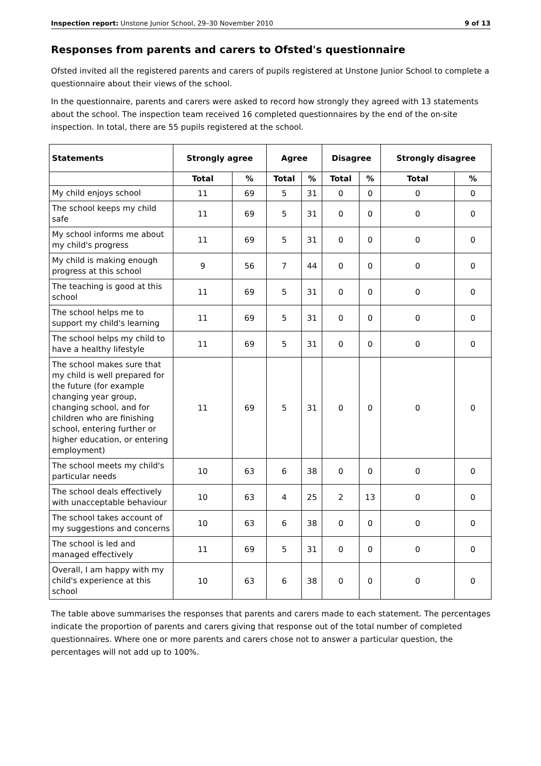Inspection report: Unstone Junior School, 29–30 November 2010 9 of 13
Responses from parents and carers to Ofsted's questionnaire
Ofsted invited all the registered parents and carers of pupils registered at Unstone Junior School to complete a questionnaire about their views of the school.
In the questionnaire, parents and carers were asked to record how strongly they agreed with 13 statements about the school. The inspection team received 16 completed questionnaires by the end of the on-site inspection. In total, there are 55 pupils registered at the school.
| Statements | Strongly agree | | Agree | | Disagree | | Strongly disagree | |
| --- | --- | --- | --- | --- | --- | --- | --- | --- |
| | Total | % | Total | % | Total | % | Total | % |
| My child enjoys school | 11 | 69 | 5 | 31 | 0 | 0 | 0 | 0 |
| The school keeps my child safe | 11 | 69 | 5 | 31 | 0 | 0 | 0 | 0 |
| My school informs me about my child's progress | 11 | 69 | 5 | 31 | 0 | 0 | 0 | 0 |
| My child is making enough progress at this school | 9 | 56 | 7 | 44 | 0 | 0 | 0 | 0 |
| The teaching is good at this school | 11 | 69 | 5 | 31 | 0 | 0 | 0 | 0 |
| The school helps me to support my child's learning | 11 | 69 | 5 | 31 | 0 | 0 | 0 | 0 |
| The school helps my child to have a healthy lifestyle | 11 | 69 | 5 | 31 | 0 | 0 | 0 | 0 |
| The school makes sure that my child is well prepared for the future (for example changing year group, changing school, and for children who are finishing school, entering further or higher education, or entering employment) | 11 | 69 | 5 | 31 | 0 | 0 | 0 | 0 |
| The school meets my child's particular needs | 10 | 63 | 6 | 38 | 0 | 0 | 0 | 0 |
| The school deals effectively with unacceptable behaviour | 10 | 63 | 4 | 25 | 2 | 13 | 0 | 0 |
| The school takes account of my suggestions and concerns | 10 | 63 | 6 | 38 | 0 | 0 | 0 | 0 |
| The school is led and managed effectively | 11 | 69 | 5 | 31 | 0 | 0 | 0 | 0 |
| Overall, I am happy with my child's experience at this school | 10 | 63 | 6 | 38 | 0 | 0 | 0 | 0 |
The table above summarises the responses that parents and carers made to each statement. The percentages indicate the proportion of parents and carers giving that response out of the total number of completed questionnaires. Where one or more parents and carers chose not to answer a particular question, the percentages will not add up to 100%.